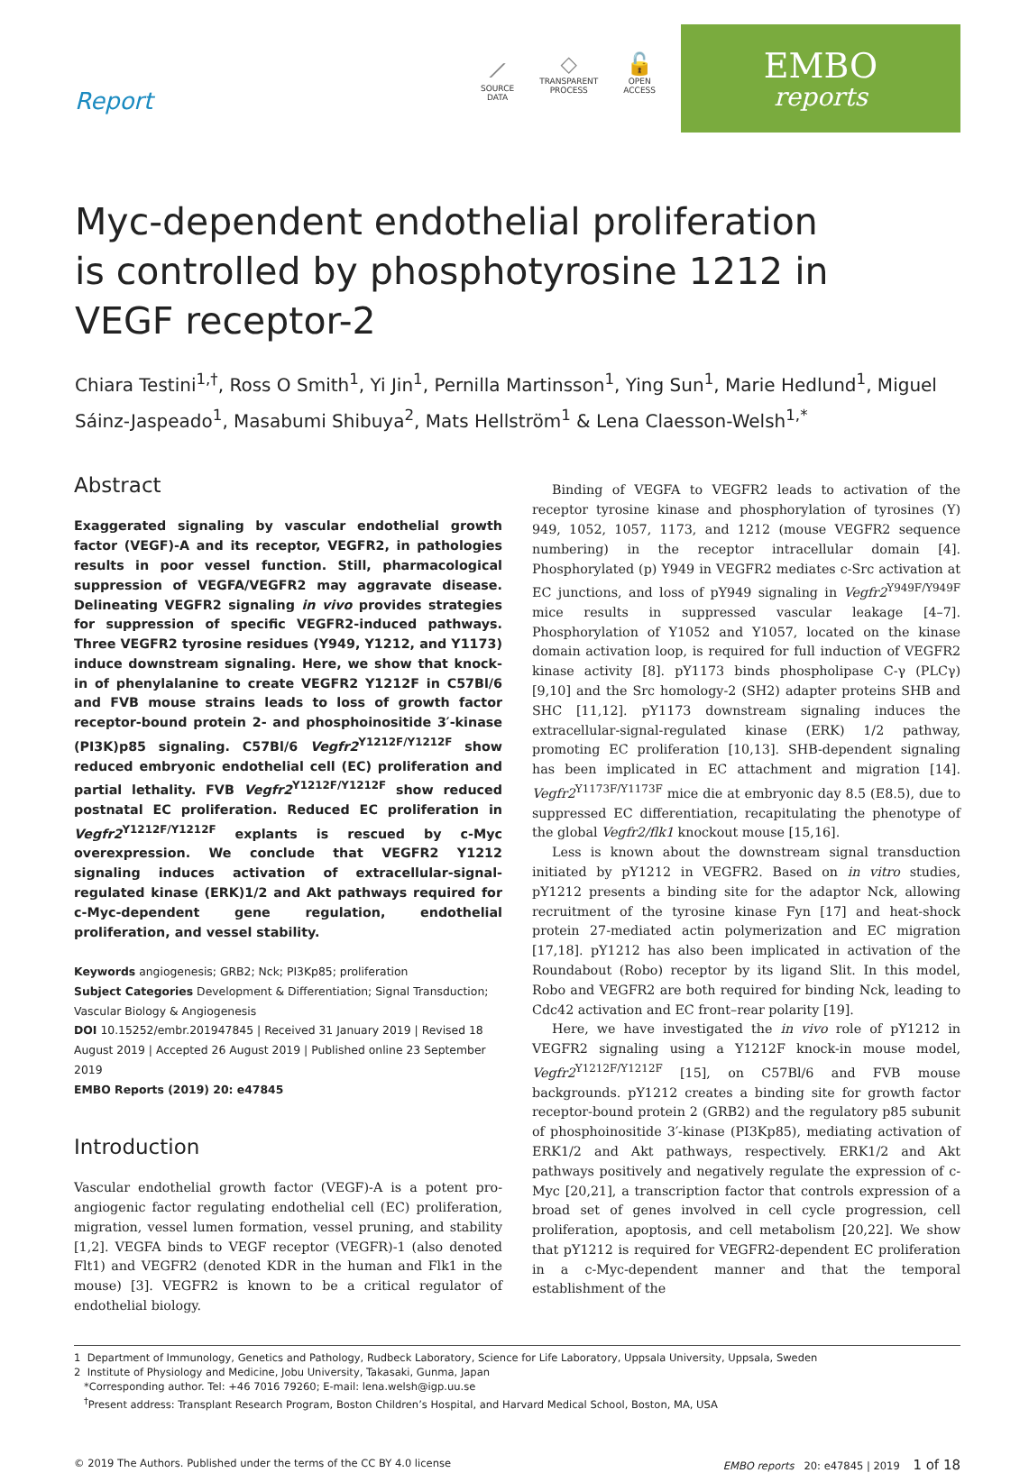Report
⟋
SOURCE
DATA
◇
TRANSPARENT
PROCESS
🔓
OPEN
ACCESS
EMBO
reports
Myc-dependent endothelial proliferation
is controlled by phosphotyrosine 1212 in
VEGF receptor-2
Chiara Testini<sup>1,†</sup>, Ross O Smith<sup>1</sup>, Yi Jin<sup>1</sup>, Pernilla Martinsson<sup>1</sup>, Ying Sun<sup>1</sup>, Marie Hedlund<sup>1</sup>, Miguel Sáinz-Jaspeado<sup>1</sup>, Masabumi Shibuya<sup>2</sup>, Mats Hellström<sup>1</sup> & Lena Claesson-Welsh<sup>1,*</sup>
Abstract
Exaggerated signaling by vascular endothelial growth factor (VEGF)-A and its receptor, VEGFR2, in pathologies results in poor vessel function. Still, pharmacological suppression of VEGFA/VEGFR2 may aggravate disease. Delineating VEGFR2 signaling in vivo provides strategies for suppression of specific VEGFR2-induced pathways. Three VEGFR2 tyrosine residues (Y949, Y1212, and Y1173) induce downstream signaling. Here, we show that knock-in of phenylalanine to create VEGFR2 Y1212F in C57Bl/6 and FVB mouse strains leads to loss of growth factor receptor-bound protein 2- and phosphoinositide 3′-kinase (PI3K)p85 signaling. C57Bl/6 Vegfr2<sup>Y1212F/Y1212F</sup> show reduced embryonic endothelial cell (EC) proliferation and partial lethality. FVB Vegfr2<sup>Y1212F/Y1212F</sup> show reduced postnatal EC proliferation. Reduced EC proliferation in Vegfr2<sup>Y1212F/Y1212F</sup> explants is rescued by c-Myc overexpression. We conclude that VEGFR2 Y1212 signaling induces activation of extracellular-signal-regulated kinase (ERK)1/2 and Akt pathways required for c-Myc-dependent gene regulation, endothelial proliferation, and vessel stability.
Keywords angiogenesis; GRB2; Nck; PI3Kp85; proliferation
Subject Categories Development & Differentiation; Signal Transduction; Vascular Biology & Angiogenesis
DOI 10.15252/embr.201947845 | Received 31 January 2019 | Revised 18 August 2019 | Accepted 26 August 2019 | Published online 23 September 2019
EMBO Reports (2019) 20: e47845
Introduction
Vascular endothelial growth factor (VEGF)-A is a potent pro-angiogenic factor regulating endothelial cell (EC) proliferation, migration, vessel lumen formation, vessel pruning, and stability [1,2]. VEGFA binds to VEGF receptor (VEGFR)-1 (also denoted Flt1) and VEGFR2 (denoted KDR in the human and Flk1 in the mouse) [3]. VEGFR2 is known to be a critical regulator of endothelial biology.
Binding of VEGFA to VEGFR2 leads to activation of the receptor tyrosine kinase and phosphorylation of tyrosines (Y) 949, 1052, 1057, 1173, and 1212 (mouse VEGFR2 sequence numbering) in the receptor intracellular domain [4]. Phosphorylated (p) Y949 in VEGFR2 mediates c-Src activation at EC junctions, and loss of pY949 signaling in Vegfr2<sup>Y949F/Y949F</sup> mice results in suppressed vascular leakage [4–7]. Phosphorylation of Y1052 and Y1057, located on the kinase domain activation loop, is required for full induction of VEGFR2 kinase activity [8]. pY1173 binds phospholipase C-γ (PLCγ) [9,10] and the Src homology-2 (SH2) adapter proteins SHB and SHC [11,12]. pY1173 downstream signaling induces the extracellular-signal-regulated kinase (ERK) 1/2 pathway, promoting EC proliferation [10,13]. SHB-dependent signaling has been implicated in EC attachment and migration [14]. Vegfr2<sup>Y1173F/Y1173F</sup> mice die at embryonic day 8.5 (E8.5), due to suppressed EC differentiation, recapitulating the phenotype of the global Vegfr2/flk1 knockout mouse [15,16].
Less is known about the downstream signal transduction initiated by pY1212 in VEGFR2. Based on in vitro studies, pY1212 presents a binding site for the adaptor Nck, allowing recruitment of the tyrosine kinase Fyn [17] and heat-shock protein 27-mediated actin polymerization and EC migration [17,18]. pY1212 has also been implicated in activation of the Roundabout (Robo) receptor by its ligand Slit. In this model, Robo and VEGFR2 are both required for binding Nck, leading to Cdc42 activation and EC front–rear polarity [19].
Here, we have investigated the in vivo role of pY1212 in VEGFR2 signaling using a Y1212F knock-in mouse model, Vegfr2<sup>Y1212F/Y1212F</sup> [15], on C57Bl/6 and FVB mouse backgrounds. pY1212 creates a binding site for growth factor receptor-bound protein 2 (GRB2) and the regulatory p85 subunit of phosphoinositide 3′-kinase (PI3Kp85), mediating activation of ERK1/2 and Akt pathways, respectively. ERK1/2 and Akt pathways positively and negatively regulate the expression of c-Myc [20,21], a transcription factor that controls expression of a broad set of genes involved in cell cycle progression, cell proliferation, apoptosis, and cell metabolism [20,22]. We show that pY1212 is required for VEGFR2-dependent EC proliferation in a c-Myc-dependent manner and that the temporal establishment of the
1 Department of Immunology, Genetics and Pathology, Rudbeck Laboratory, Science for Life Laboratory, Uppsala University, Uppsala, Sweden
2 Institute of Physiology and Medicine, Jobu University, Takasaki, Gunma, Japan
*Corresponding author. Tel: +46 7016 79260; E-mail: lena.welsh@igp.uu.se
<sup>†</sup> Present address: Transplant Research Program, Boston Children’s Hospital, and Harvard Medical School, Boston, MA, USA
© 2019 The Authors. Published under the terms of the CC BY 4.0 license EMBO reports 20: e47845 | 2019 1 of 18